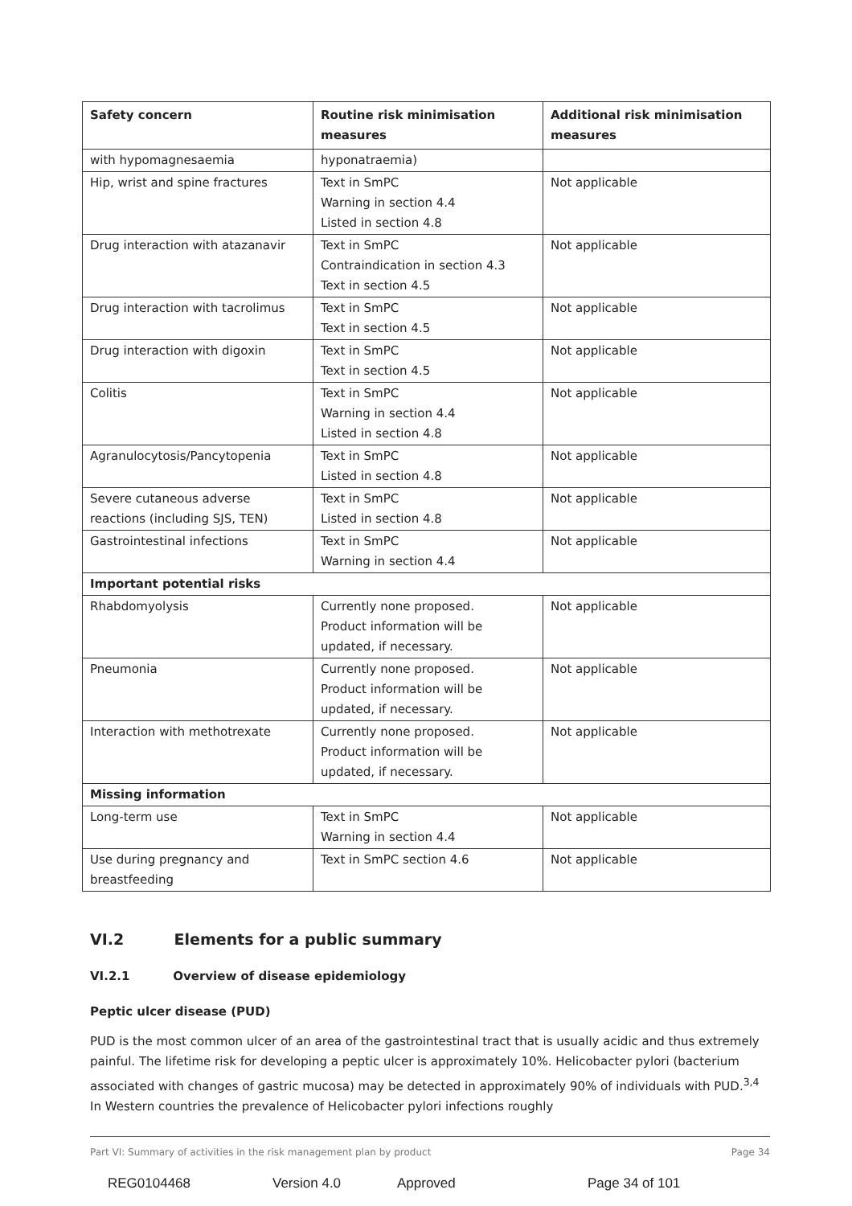| Safety concern | Routine risk minimisation measures | Additional risk minimisation measures |
| --- | --- | --- |
| with hypomagnesaemia | hyponatraemia) | |
| Hip, wrist and spine fractures | Text in SmPC Warning in section 4.4 Listed in section 4.8 | Not applicable |
| Drug interaction with atazanavir | Text in SmPC Contraindication in section 4.3 Text in section 4.5 | Not applicable |
| Drug interaction with tacrolimus | Text in SmPC Text in section 4.5 | Not applicable |
| Drug interaction with digoxin | Text in SmPC Text in section 4.5 | Not applicable |
| Colitis | Text in SmPC Warning in section 4.4 Listed in section 4.8 | Not applicable |
| Agranulocytosis/Pancytopenia | Text in SmPC Listed in section 4.8 | Not applicable |
| Severe cutaneous adverse reactions (including SJS, TEN) | Text in SmPC Listed in section 4.8 | Not applicable |
| Gastrointestinal infections | Text in SmPC Warning in section 4.4 | Not applicable |
| Important potential risks | | |
| Rhabdomyolysis | Currently none proposed. Product information will be updated, if necessary. | Not applicable |
| Pneumonia | Currently none proposed. Product information will be updated, if necessary. | Not applicable |
| Interaction with methotrexate | Currently none proposed. Product information will be updated, if necessary. | Not applicable |
| Missing information | | |
| Long-term use | Text in SmPC Warning in section 4.4 | Not applicable |
| Use during pregnancy and breastfeeding | Text in SmPC section 4.6 | Not applicable |
VI.2 Elements for a public summary
VI.2.1 Overview of disease epidemiology
Peptic ulcer disease (PUD)
PUD is the most common ulcer of an area of the gastrointestinal tract that is usually acidic and thus extremely painful. The lifetime risk for developing a peptic ulcer is approximately 10%. Helicobacter pylori (bacterium associated with changes of gastric mucosa) may be detected in approximately 90% of individuals with PUD.<sup>3,4</sup> In Western countries the prevalence of Helicobacter pylori infections roughly
Part VI: Summary of activities in the risk management plan by product Page 34
REG0104468 Version 4.0 Approved Page 34 of 101